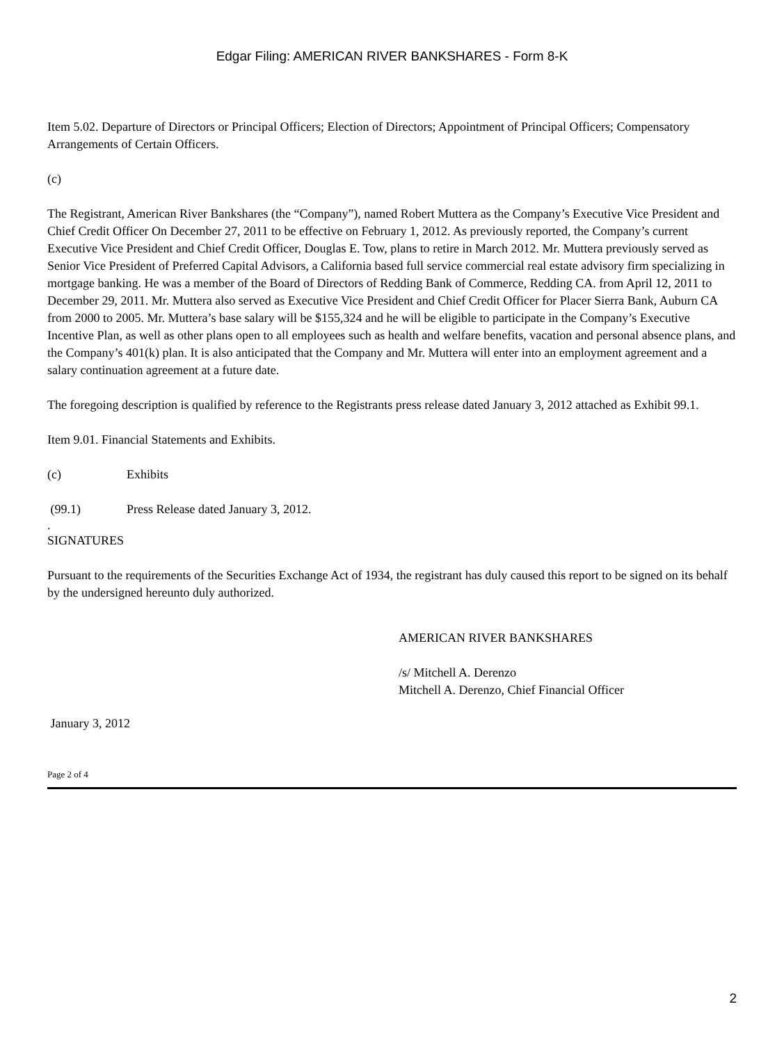Edgar Filing: AMERICAN RIVER BANKSHARES - Form 8-K
Item 5.02. Departure of Directors or Principal Officers; Election of Directors; Appointment of Principal Officers; Compensatory Arrangements of Certain Officers.
(c)
The Registrant, American River Bankshares (the “Company”), named Robert Muttera as the Company’s Executive Vice President and Chief Credit Officer On December 27, 2011 to be effective on February 1, 2012. As previously reported, the Company’s current Executive Vice President and Chief Credit Officer, Douglas E. Tow, plans to retire in March 2012. Mr. Muttera previously served as Senior Vice President of Preferred Capital Advisors, a California based full service commercial real estate advisory firm specializing in mortgage banking. He was a member of the Board of Directors of Redding Bank of Commerce, Redding CA. from April 12, 2011 to December 29, 2011. Mr. Muttera also served as Executive Vice President and Chief Credit Officer for Placer Sierra Bank, Auburn CA from 2000 to 2005. Mr. Muttera’s base salary will be $155,324 and he will be eligible to participate in the Company’s Executive Incentive Plan, as well as other plans open to all employees such as health and welfare benefits, vacation and personal absence plans, and the Company’s 401(k) plan. It is also anticipated that the Company and Mr. Muttera will enter into an employment agreement and a salary continuation agreement at a future date.
The foregoing description is qualified by reference to the Registrants press release dated January 3, 2012 attached as Exhibit 99.1.
Item 9.01. Financial Statements and Exhibits.
(c) Exhibits
(99.1) Press Release dated January 3, 2012.
.
SIGNATURES
Pursuant to the requirements of the Securities Exchange Act of 1934, the registrant has duly caused this report to be signed on its behalf by the undersigned hereunto duly authorized.
January 3, 2012
AMERICAN RIVER BANKSHARES
/s/ Mitchell A. Derenzo
Mitchell A. Derenzo, Chief Financial Officer
Page 2 of 4
2